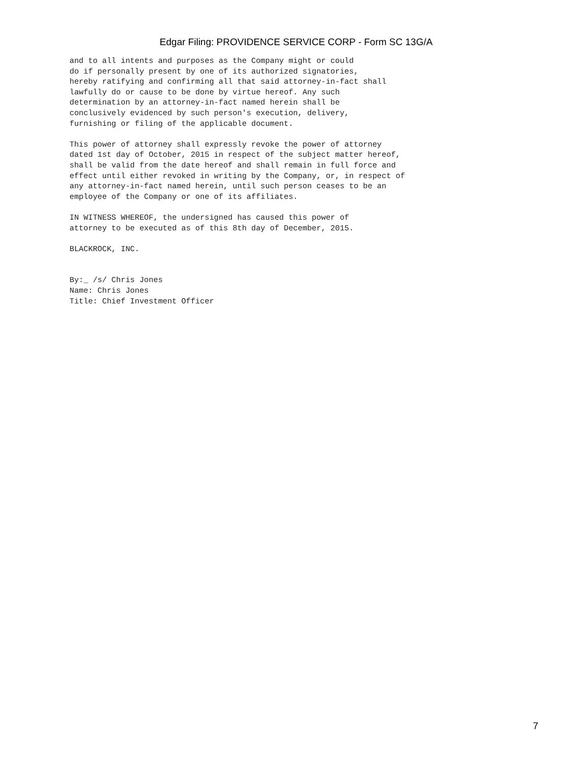Edgar Filing: PROVIDENCE SERVICE CORP - Form SC 13G/A
and to all intents and purposes as the Company might or could
do if personally present by one of its authorized signatories,
hereby ratifying and confirming all that said attorney-in-fact shall
lawfully do or cause to be done by virtue hereof. Any such
determination by an attorney-in-fact named herein shall be
conclusively evidenced by such person's execution, delivery,
furnishing or filing of the applicable document.
This power of attorney shall expressly revoke the power of attorney
dated 1st day of October, 2015 in respect of the subject matter hereof,
shall be valid from the date hereof and shall remain in full force and
effect until either revoked in writing by the Company, or, in respect of
any attorney-in-fact named herein, until such person ceases to be an
employee of the Company or one of its affiliates.
IN WITNESS WHEREOF, the undersigned has caused this power of
attorney to be executed as of this 8th day of December, 2015.
BLACKROCK, INC.


By:_ /s/ Chris Jones
Name: Chris Jones
Title: Chief Investment Officer
7